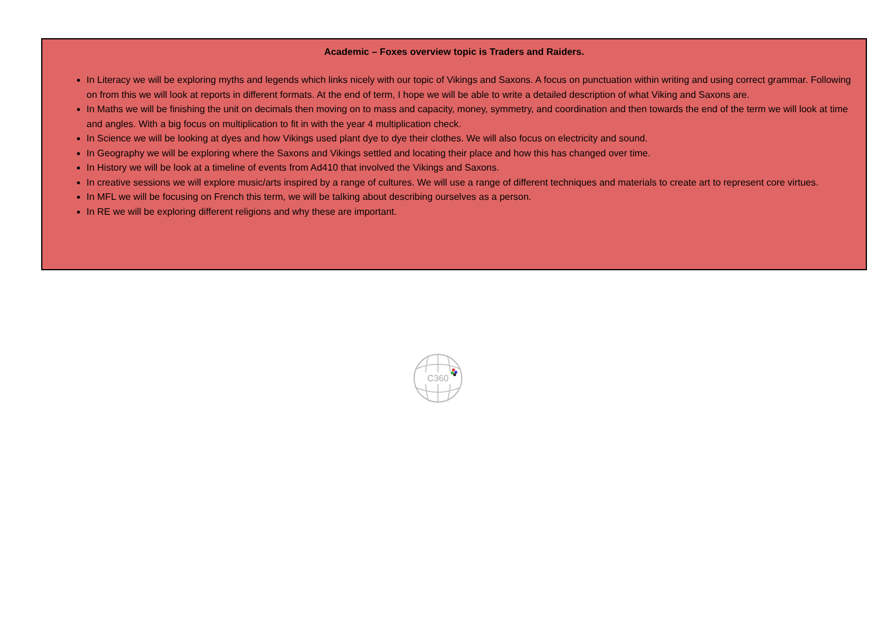Academic – Foxes overview topic is Traders and Raiders.
In Literacy we will be exploring myths and legends which links nicely with our topic of Vikings and Saxons. A focus on punctuation within writing and using correct grammar. Following on from this we will look at reports in different formats. At the end of term, I hope we will be able to write a detailed description of what Viking and Saxons are.
In Maths we will be finishing the unit on decimals then moving on to mass and capacity, money, symmetry, and coordination and then towards the end of the term we will look at time and angles. With a big focus on multiplication to fit in with the year 4 multiplication check.
In Science we will be looking at dyes and how Vikings used plant dye to dye their clothes. We will also focus on electricity and sound.
In Geography we will be exploring where the Saxons and Vikings settled and locating their place and how this has changed over time.
In History we will be look at a timeline of events from Ad410 that involved the Vikings and Saxons.
In creative sessions we will explore music/arts inspired by a range of cultures. We will use a range of different techniques and materials to create art to represent core virtues.
In MFL we will be focusing on French this term, we will be talking about describing ourselves as a person.
In RE we will be exploring different religions and why these are important.
C360